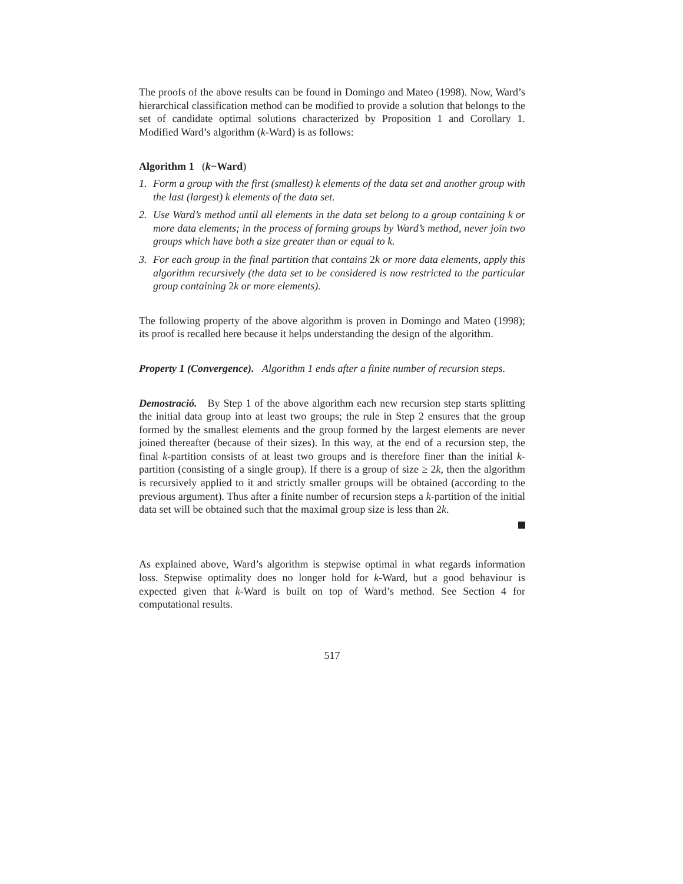The proofs of the above results can be found in Domingo and Mateo (1998). Now, Ward’s hierarchical classification method can be modified to provide a solution that belongs to the set of candidate optimal solutions characterized by Proposition 1 and Corollary 1. Modified Ward’s algorithm (k-Ward) is as follows:
Algorithm 1 (k−Ward)
1. Form a group with the first (smallest) k elements of the data set and another group with the last (largest) k elements of the data set.
2. Use Ward’s method until all elements in the data set belong to a group containing k or more data elements; in the process of forming groups by Ward’s method, never join two groups which have both a size greater than or equal to k.
3. For each group in the final partition that contains 2k or more data elements, apply this algorithm recursively (the data set to be considered is now restricted to the particular group containing 2k or more elements).
The following property of the above algorithm is proven in Domingo and Mateo (1998); its proof is recalled here because it helps understanding the design of the algorithm.
Property 1 (Convergence). Algorithm 1 ends after a finite number of recursion steps.
Demostració. By Step 1 of the above algorithm each new recursion step starts splitting the initial data group into at least two groups; the rule in Step 2 ensures that the group formed by the smallest elements and the group formed by the largest elements are never joined thereafter (because of their sizes). In this way, at the end of a recursion step, the final k-partition consists of at least two groups and is therefore finer than the initial k-partition (consisting of a single group). If there is a group of size ≥ 2k, then the algorithm is recursively applied to it and strictly smaller groups will be obtained (according to the previous argument). Thus after a finite number of recursion steps a k-partition of the initial data set will be obtained such that the maximal group size is less than 2k.
As explained above, Ward’s algorithm is stepwise optimal in what regards information loss. Stepwise optimality does no longer hold for k-Ward, but a good behaviour is expected given that k-Ward is built on top of Ward’s method. See Section 4 for computational results.
517